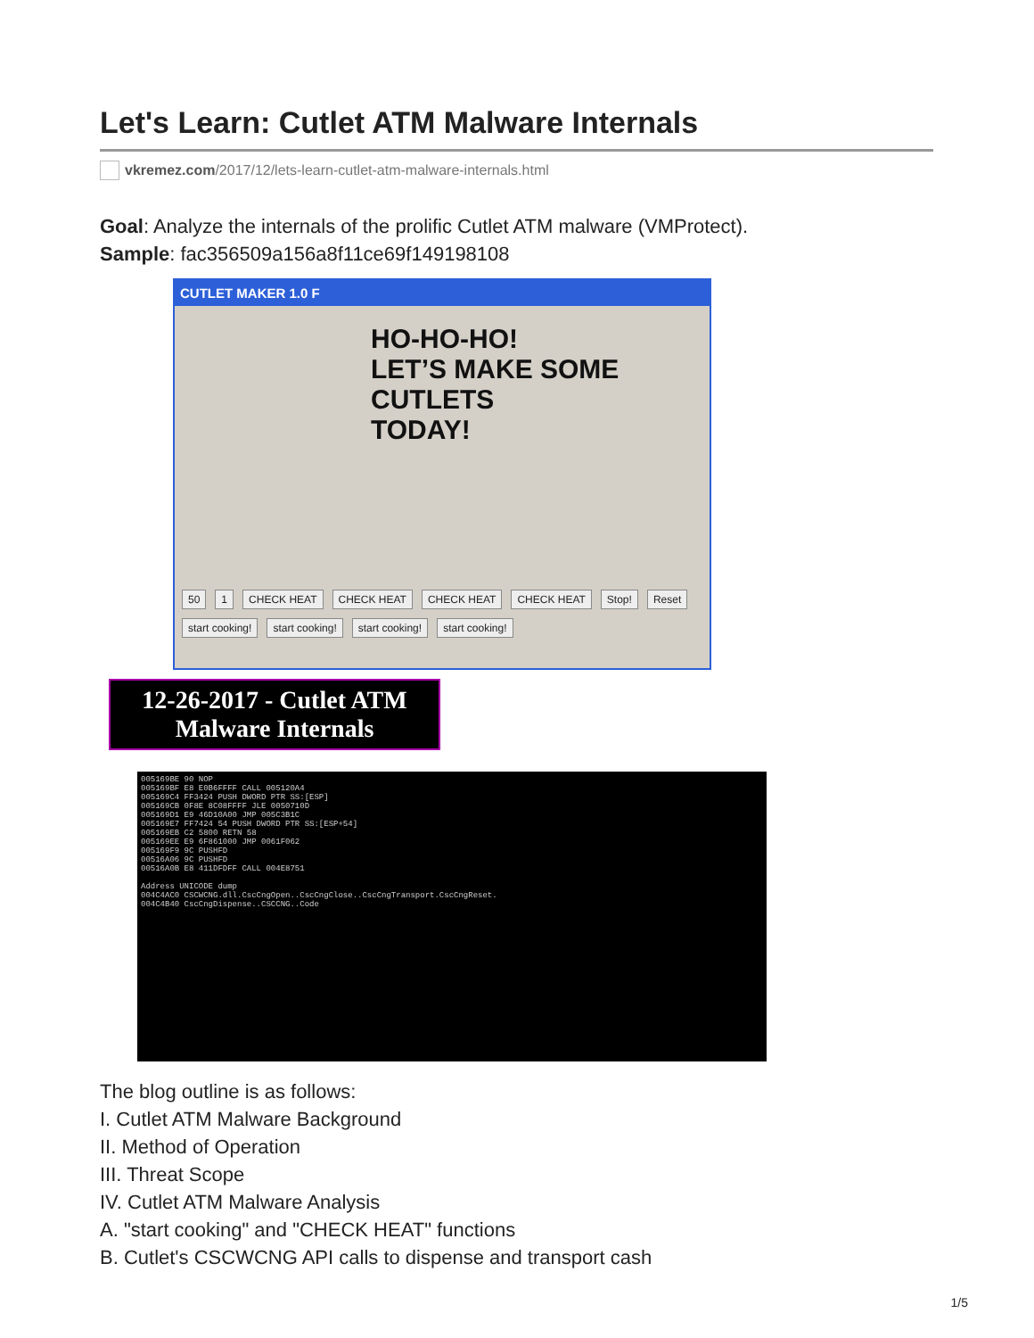Let's Learn: Cutlet ATM Malware Internals
vkremez.com/2017/12/lets-learn-cutlet-atm-malware-internals.html
Goal: Analyze the internals of the prolific Cutlet ATM malware (VMProtect).
Sample: fac356509a156a8f11ce69f149198108
CUTLET MAKER 1.0 F
HO-HO-HO!
LET’S MAKE SOME
CUTLETS
TODAY!
50 1 CHECK HEAT CHECK HEAT CHECK HEAT CHECK HEAT Stop! Reset start cooking! start cooking! start cooking! start cooking!
12-26-2017 - Cutlet ATM
Malware Internals
005169BE 90 NOP
005169BF E8 E0B6FFFF CALL 005120A4
005169C4 FF3424 PUSH DWORD PTR SS:[ESP]
005169CB 0F8E 8C08FFFF JLE 0050710D
005169D1 E9 46D10A00 JMP 005C3B1C
005169E7 FF7424 54 PUSH DWORD PTR SS:[ESP+54]
005169EB C2 5800 RETN 58
005169EE E9 6F861000 JMP 0061F062
005169F9 9C PUSHFD
00516A06 9C PUSHFD
00516A0B E8 411DFDFF CALL 004E8751
Address UNICODE dump
004C4AC0 CSCWCNG.dll.CscCngOpen..CscCngClose..CscCngTransport.CscCngReset.
004C4B40 CscCngDispense..CSCCNG..Code
The blog outline is as follows:
I. Cutlet ATM Malware Background
II. Method of Operation
III. Threat Scope
IV. Cutlet ATM Malware Analysis
A. "start cooking" and "CHECK HEAT" functions
B. Cutlet's CSCWCNG API calls to dispense and transport cash
1/5